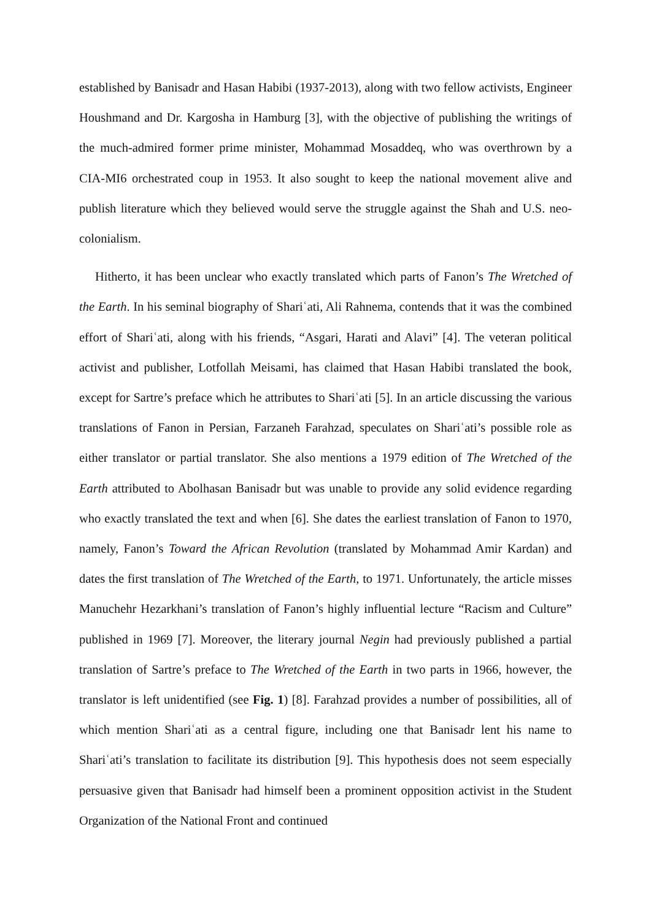established by Banisadr and Hasan Habibi (1937-2013), along with two fellow activists, Engineer Houshmand and Dr. Kargosha in Hamburg [3], with the objective of publishing the writings of the much-admired former prime minister, Mohammad Mosaddeq, who was overthrown by a CIA-MI6 orchestrated coup in 1953. It also sought to keep the national movement alive and publish literature which they believed would serve the struggle against the Shah and U.S. neo-colonialism.
Hitherto, it has been unclear who exactly translated which parts of Fanon’s The Wretched of the Earth. In his seminal biography of Shariʿati, Ali Rahnema, contends that it was the combined effort of Shariʿati, along with his friends, “Asgari, Harati and Alavi” [4]. The veteran political activist and publisher, Lotfollah Meisami, has claimed that Hasan Habibi translated the book, except for Sartre’s preface which he attributes to Shariʿati [5]. In an article discussing the various translations of Fanon in Persian, Farzaneh Farahzad, speculates on Shariʿati’s possible role as either translator or partial translator. She also mentions a 1979 edition of The Wretched of the Earth attributed to Abolhasan Banisadr but was unable to provide any solid evidence regarding who exactly translated the text and when [6]. She dates the earliest translation of Fanon to 1970, namely, Fanon’s Toward the African Revolution (translated by Mohammad Amir Kardan) and dates the first translation of The Wretched of the Earth, to 1971. Unfortunately, the article misses Manuchehr Hezarkhani’s translation of Fanon’s highly influential lecture “Racism and Culture” published in 1969 [7]. Moreover, the literary journal Negin had previously published a partial translation of Sartre’s preface to The Wretched of the Earth in two parts in 1966, however, the translator is left unidentified (see Fig. 1) [8]. Farahzad provides a number of possibilities, all of which mention Shariʿati as a central figure, including one that Banisadr lent his name to Shariʿati’s translation to facilitate its distribution [9]. This hypothesis does not seem especially persuasive given that Banisadr had himself been a prominent opposition activist in the Student Organization of the National Front and continued